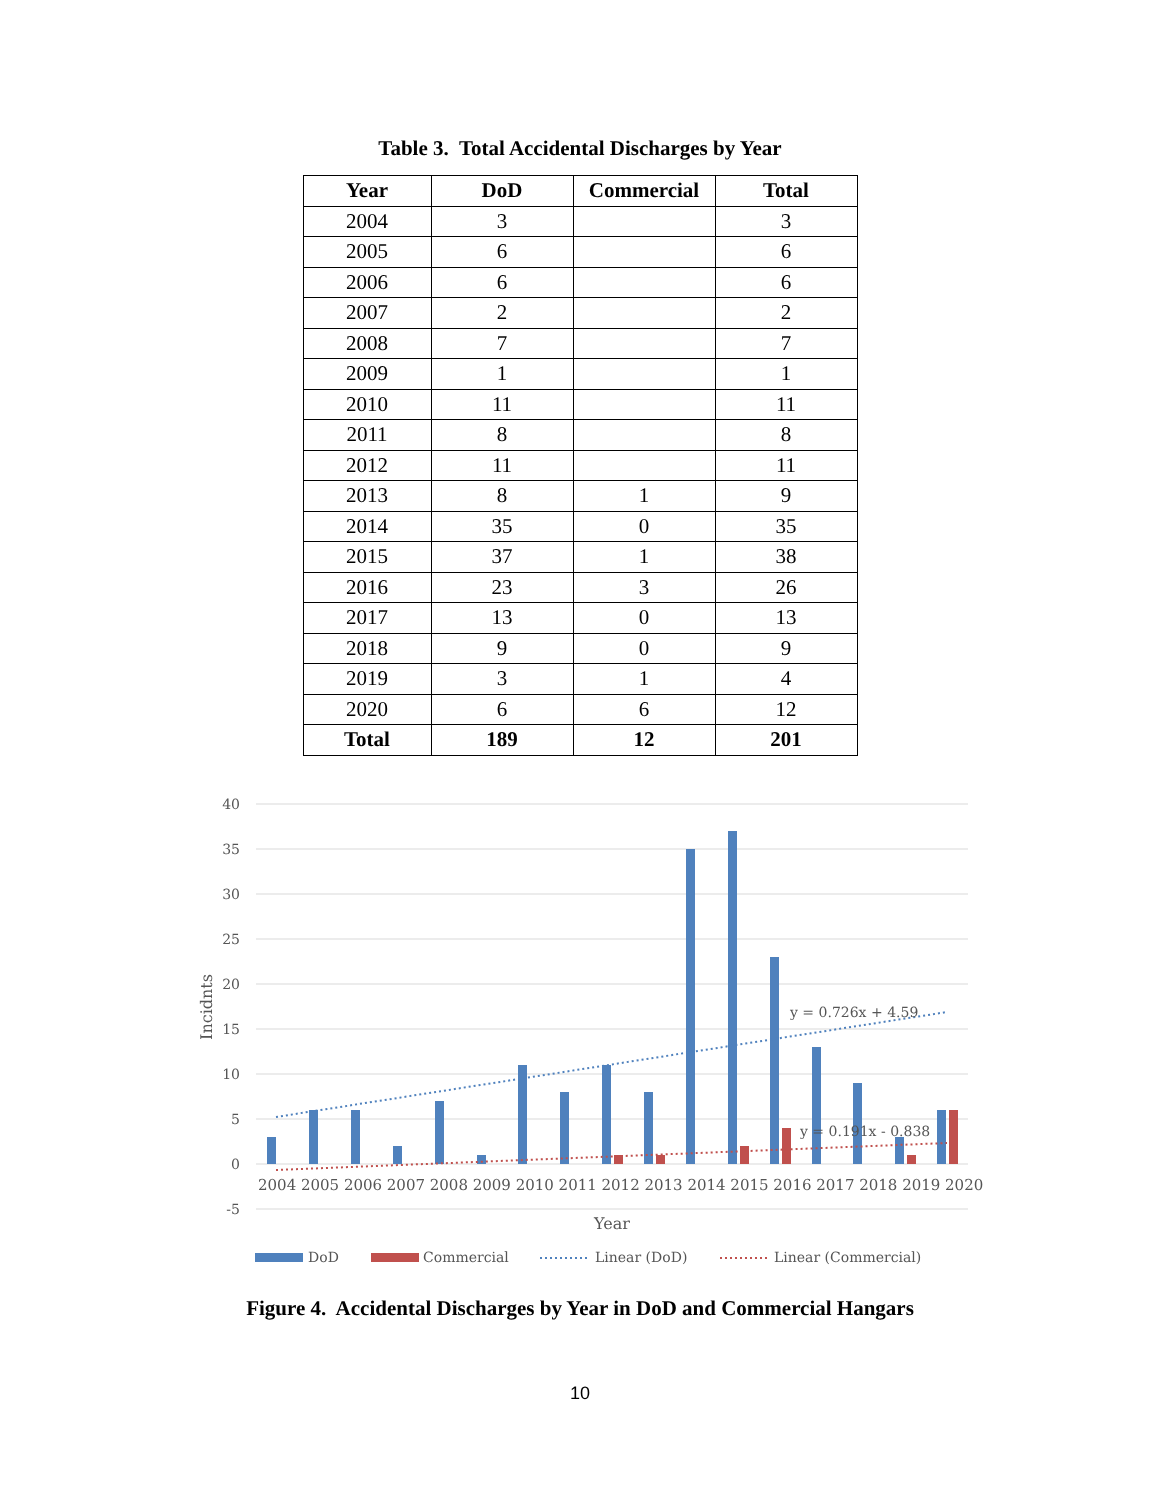Table 3. Total Accidental Discharges by Year
| Year | DoD | Commercial | Total |
| --- | --- | --- | --- |
| 2004 | 3 | | 3 |
| 2005 | 6 | | 6 |
| 2006 | 6 | | 6 |
| 2007 | 2 | | 2 |
| 2008 | 7 | | 7 |
| 2009 | 1 | | 1 |
| 2010 | 11 | | 11 |
| 2011 | 8 | | 8 |
| 2012 | 11 | | 11 |
| 2013 | 8 | 1 | 9 |
| 2014 | 35 | 0 | 35 |
| 2015 | 37 | 1 | 38 |
| 2016 | 23 | 3 | 26 |
| 2017 | 13 | 0 | 13 |
| 2018 | 9 | 0 | 9 |
| 2019 | 3 | 1 | 4 |
| 2020 | 6 | 6 | 12 |
| Total | 189 | 12 | 201 |
40
35
30
25
20
15
10
5
0
-5
y = 0.726x + 4.59
y = 0.191x - 0.838
2004 2005 2006 2007 2008 2009 2010 2011 2012 2013 2014 2015 2016 2017 2018 2019 2020
Year
Incidnts
DoD
Commercial
Linear (DoD)
Linear (Commercial)
Figure 4. Accidental Discharges by Year in DoD and Commercial Hangars
10